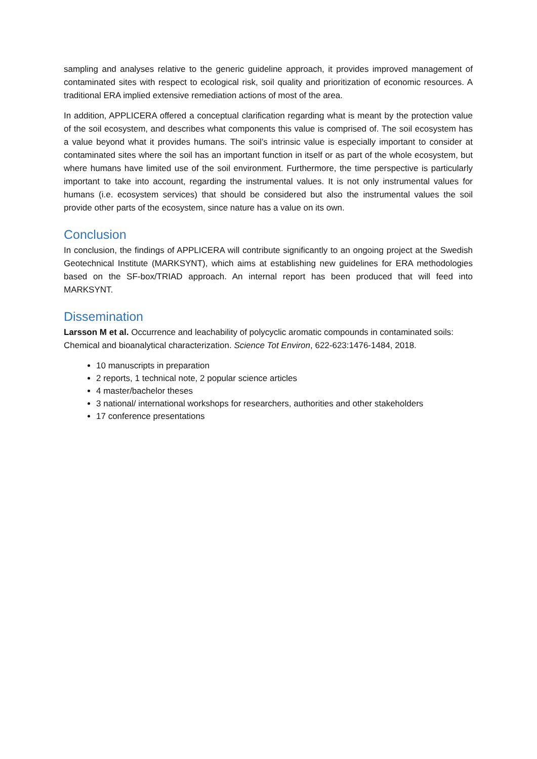sampling and analyses relative to the generic guideline approach, it provides improved management of contaminated sites with respect to ecological risk, soil quality and prioritization of economic resources. A traditional ERA implied extensive remediation actions of most of the area.
In addition, APPLICERA offered a conceptual clarification regarding what is meant by the protection value of the soil ecosystem, and describes what components this value is comprised of. The soil ecosystem has a value beyond what it provides humans. The soil’s intrinsic value is especially important to consider at contaminated sites where the soil has an important function in itself or as part of the whole ecosystem, but where humans have limited use of the soil environment. Furthermore, the time perspective is particularly important to take into account, regarding the instrumental values. It is not only instrumental values for humans (i.e. ecosystem services) that should be considered but also the instrumental values the soil provide other parts of the ecosystem, since nature has a value on its own.
Conclusion
In conclusion, the findings of APPLICERA will contribute significantly to an ongoing project at the Swedish Geotechnical Institute (MARKSYNT), which aims at establishing new guidelines for ERA methodologies based on the SF-box/TRIAD approach. An internal report has been produced that will feed into MARKSYNT.
Dissemination
Larsson M et al. Occurrence and leachability of polycyclic aromatic compounds in contaminated soils: Chemical and bioanalytical characterization. Science Tot Environ, 622-623:1476-1484, 2018.
10 manuscripts in preparation
2 reports, 1 technical note, 2 popular science articles
4 master/bachelor theses
3 national/ international workshops for researchers, authorities and other stakeholders
17 conference presentations